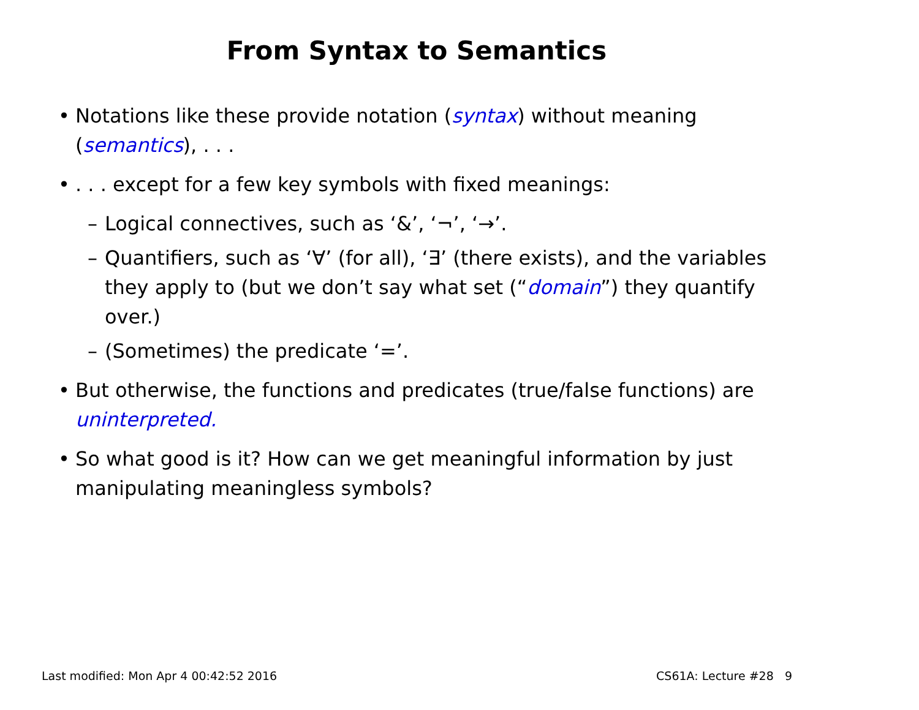From Syntax to Semantics
• Notations like these provide notation (syntax) without meaning (semantics), . . .
•. . . except for a few key symbols with fixed meanings:
– Logical connectives, such as ‘&’, ‘¬’, ‘→’.
– Quantifiers, such as ‘∀’ (for all), ‘∃’ (there exists), and the variables they apply to (but we don’t say what set (“domain”) they quantify over.)
– (Sometimes) the predicate ‘=’.
• But otherwise, the functions and predicates (true/false functions) are uninterpreted.
• So what good is it? How can we get meaningful information by just manipulating meaningless symbols?
Last modified: Mon Apr 4 00:42:52 2016 CS61A: Lecture #28 9